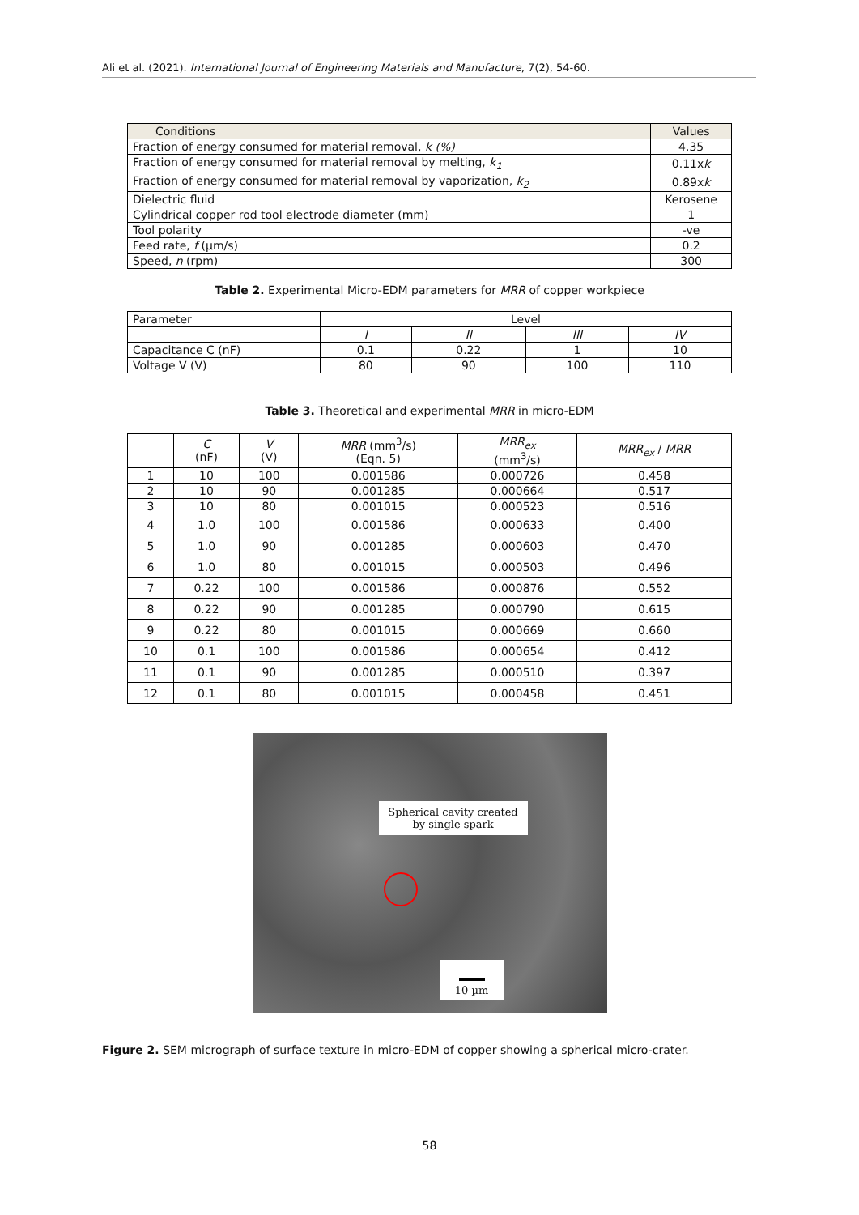Ali et al. (2021). International Journal of Engineering Materials and Manufacture, 7(2), 54-60.
| Conditions | Values |
| --- | --- |
| Fraction of energy consumed for material removal, k (%) | 4.35 |
| Fraction of energy consumed for material removal by melting, k<sub>1</sub> | 0.11x k |
| Fraction of energy consumed for material removal by vaporization, k<sub>2</sub> | 0.89x k |
| Dielectric fluid | Kerosene |
| Cylindrical copper rod tool electrode diameter (mm) | 1 |
| Tool polarity | -ve |
| Feed rate, f (μm/s) | 0.2 |
| Speed, n (rpm) | 300 |
Table 2. Experimental Micro-EDM parameters for MRR of copper workpiece
| Parameter | Level | | | |
| | I | II | III | IV |
| Capacitance C (nF) | 0.1 | 0.22 | 1 | 10 |
| Voltage V (V) | 80 | 90 | 100 | 110 |
Table 3. Theoretical and experimental MRR in micro-EDM
| | C (nF) | V (V) | MRR (mm<sup>3</sup>/s) (Eqn. 5) | MRR<sub>ex</sub> (mm<sup>3</sup>/s) | MRR<sub>ex</sub> / MRR |
| --- | --- | --- | --- | --- | --- |
| 1 | 10 | 100 | 0.001586 | 0.000726 | 0.458 |
| 2 | 10 | 90 | 0.001285 | 0.000664 | 0.517 |
| 3 | 10 | 80 | 0.001015 | 0.000523 | 0.516 |
| 4 | 1.0 | 100 | 0.001586 | 0.000633 | 0.400 |
| 5 | 1.0 | 90 | 0.001285 | 0.000603 | 0.470 |
| 6 | 1.0 | 80 | 0.001015 | 0.000503 | 0.496 |
| 7 | 0.22 | 100 | 0.001586 | 0.000876 | 0.552 |
| 8 | 0.22 | 90 | 0.001285 | 0.000790 | 0.615 |
| 9 | 0.22 | 80 | 0.001015 | 0.000669 | 0.660 |
| 10 | 0.1 | 100 | 0.001586 | 0.000654 | 0.412 |
| 11 | 0.1 | 90 | 0.001285 | 0.000510 | 0.397 |
| 12 | 0.1 | 80 | 0.001015 | 0.000458 | 0.451 |
Spherical cavity created by single spark
10 µm
Figure 2. SEM micrograph of surface texture in micro-EDM of copper showing a spherical micro-crater.
58